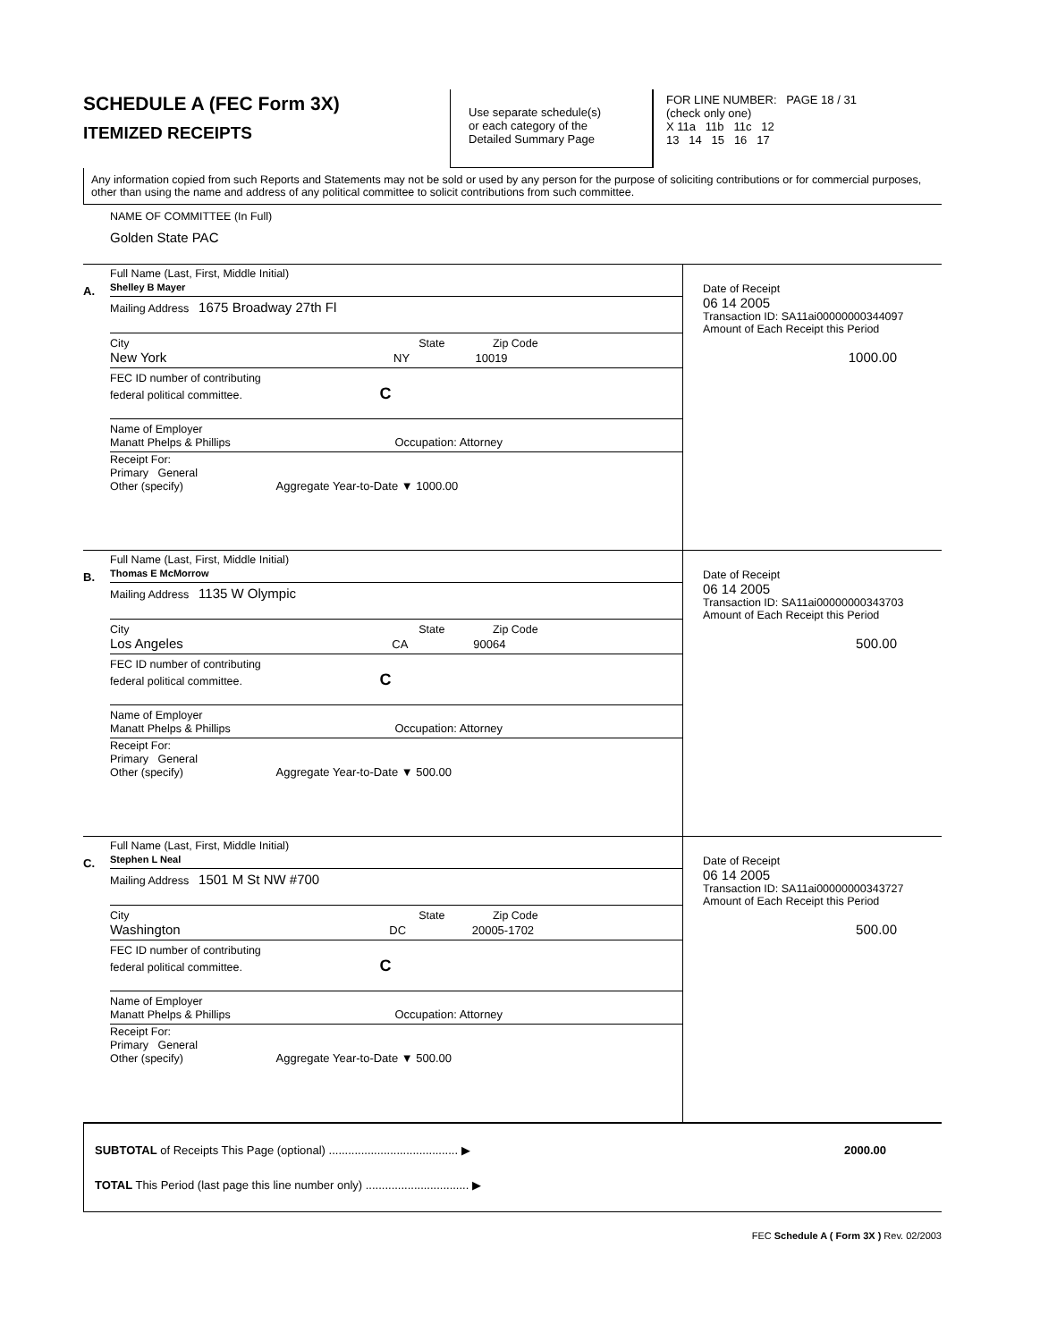SCHEDULE A (FEC Form 3X)
ITEMIZED RECEIPTS
Use separate schedule(s)
or each category of the
Detailed Summary Page
FOR LINE NUMBER: PAGE 18 / 31
(check only one)
X 11a 11b 11c 12
13 14 15 16 17
Any information copied from such Reports and Statements may not be sold or used by any person for the purpose of soliciting contributions or for commercial purposes, other than using the name and address of any political committee to solicit contributions from such committee.
NAME OF COMMITTEE (In Full)
Golden State PAC
A.
Full Name (Last, First, Middle Initial)
Shelley B Mayer
Mailing Address 1675 Broadway 27th Fl
City State Zip Code
New York NY 10019
FEC ID number of contributing
federal political committee. C
Name of Employer
Manatt Phelps & Phillips Occupation: Attorney
Receipt For:
Primary General
Other (specify) Aggregate Year-to-Date ▼ 1000.00
Date of Receipt
06 14 2005
Transaction ID: SA11ai0000000034409​7
Amount of Each Receipt this Period
1000.00
B.
Full Name (Last, First, Middle Initial)
Thomas E McMorrow
Mailing Address 1135 W Olympic
City State Zip Code
Los Angeles CA 90064
FEC ID number of contributing
federal political committee. C
Name of Employer
Manatt Phelps & Phillips Occupation: Attorney
Receipt For:
Primary General
Other (specify) Aggregate Year-to-Date ▼ 500.00
Date of Receipt
06 14 2005
Transaction ID: SA11ai00000000343703
Amount of Each Receipt this Period
500.00
C.
Full Name (Last, First, Middle Initial)
Stephen L Neal
Mailing Address 1501 M St NW #700
City State Zip Code
Washington DC 20005-1702
FEC ID number of contributing
federal political committee. C
Name of Employer
Manatt Phelps & Phillips Occupation: Attorney
Receipt For:
Primary General
Other (specify) Aggregate Year-to-Date ▼ 500.00
Date of Receipt
06 14 2005
Transaction ID: SA11ai00000000343727
Amount of Each Receipt this Period
500.00
SUBTOTAL of Receipts This Page (optional) ........................................ ▶ 2000.00
TOTAL This Period (last page this line number only) ................................ ▶
FEC Schedule A ( Form 3X ) Rev. 02/2003